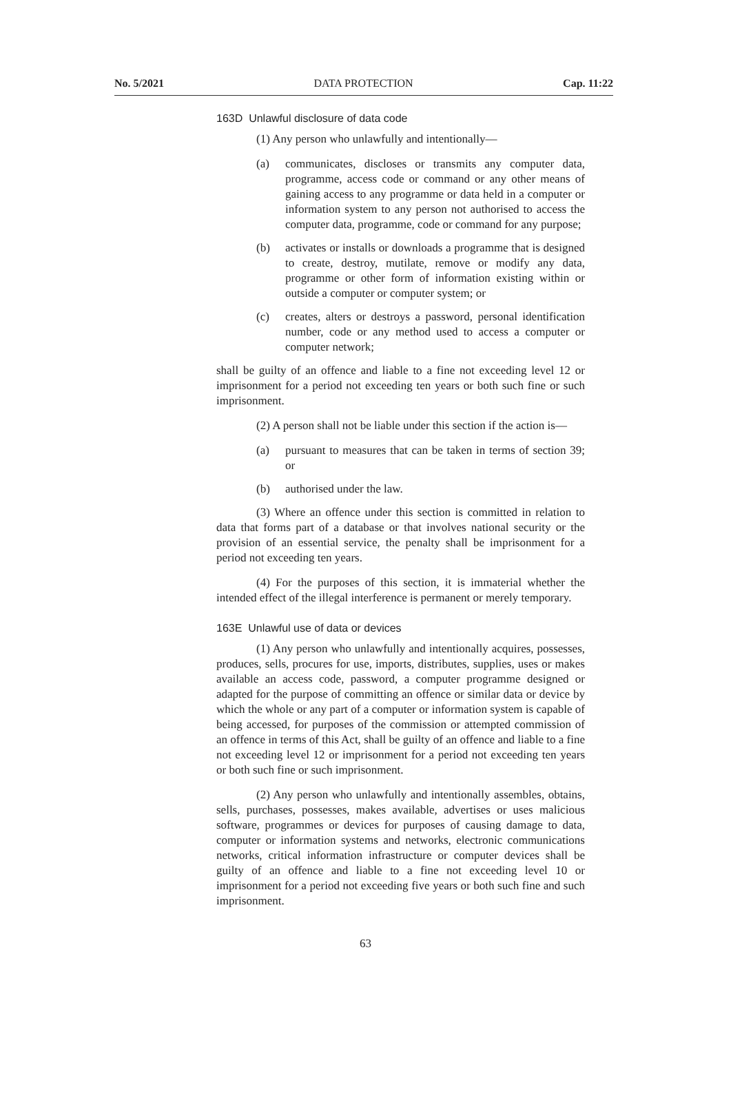No. 5/2021 DATA PROTECTION Cap. 11:22
163D Unlawful disclosure of data code
(1) Any person who unlawfully and intentionally—
(a) communicates, discloses or transmits any computer data, programme, access code or command or any other means of gaining access to any programme or data held in a computer or information system to any person not authorised to access the computer data, programme, code or command for any purpose;
(b) activates or installs or downloads a programme that is designed to create, destroy, mutilate, remove or modify any data, programme or other form of information existing within or outside a computer or computer system; or
(c) creates, alters or destroys a password, personal identification number, code or any method used to access a computer or computer network;
shall be guilty of an offence and liable to a fine not exceeding level 12 or imprisonment for a period not exceeding ten years or both such fine or such imprisonment.
(2) A person shall not be liable under this section if the action is—
(a) pursuant to measures that can be taken in terms of section 39; or
(b) authorised under the law.
(3) Where an offence under this section is committed in relation to data that forms part of a database or that involves national security or the provision of an essential service, the penalty shall be imprisonment for a period not exceeding ten years.
(4) For the purposes of this section, it is immaterial whether the intended effect of the illegal interference is permanent or merely temporary.
163E Unlawful use of data or devices
(1) Any person who unlawfully and intentionally acquires, possesses, produces, sells, procures for use, imports, distributes, supplies, uses or makes available an access code, password, a computer programme designed or adapted for the purpose of committing an offence or similar data or device by which the whole or any part of a computer or information system is capable of being accessed, for purposes of the commission or attempted commission of an offence in terms of this Act, shall be guilty of an offence and liable to a fine not exceeding level 12 or imprisonment for a period not exceeding ten years or both such fine or such imprisonment.
(2) Any person who unlawfully and intentionally assembles, obtains, sells, purchases, possesses, makes available, advertises or uses malicious software, programmes or devices for purposes of causing damage to data, computer or information systems and networks, electronic communications networks, critical information infrastructure or computer devices shall be guilty of an offence and liable to a fine not exceeding level 10 or imprisonment for a period not exceeding five years or both such fine and such imprisonment.
63